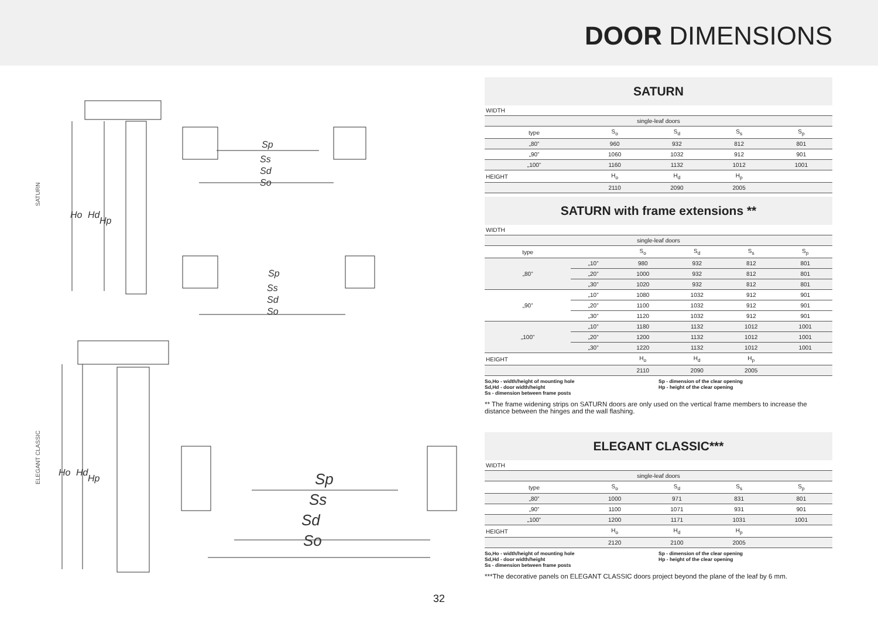DOOR DIMENSIONS
Sp
Ss
Sd
So
Sp
Ss
Sd
So
Sp
Ss
Sd
So
Ho
Hd
Hp
Ho
Hd
Hp
SATURN
ELEGANT CLASSIC
32
SATURN
| WIDTH | | | | |
| single-leaf doors | | | | |
| type | S<sub>o</sub> | S<sub>d</sub> | S<sub>s</sub> | S<sub>p</sub> |
| „80” | 960 | 932 | 812 | 801 |
| „90” | 1060 | 1032 | 912 | 901 |
| „100” | 1160 | 1132 | 1012 | 1001 |
| HEIGHT | H<sub>o</sub> | H<sub>d</sub> | H<sub>p</sub> | |
| | 2110 | 2090 | 2005 | |
SATURN with frame extensions **
| WIDTH | | | | | |
| single-leaf doors | | | | | |
| type | | S<sub>o</sub> | S<sub>d</sub> | S<sub>s</sub> | S<sub>p</sub> |
| „80” | „10” | 980 | 932 | 812 | 801 |
| | „20” | 1000 | 932 | 812 | 801 |
| | „30” | 1020 | 932 | 812 | 801 |
| „90” | „10” | 1080 | 1032 | 912 | 901 |
| | „20” | 1100 | 1032 | 912 | 901 |
| | „30” | 1120 | 1032 | 912 | 901 |
| „100” | „10” | 1180 | 1132 | 1012 | 1001 |
| | „20” | 1200 | 1132 | 1012 | 1001 |
| | „30” | 1220 | 1132 | 1012 | 1001 |
| HEIGHT | | H<sub>o</sub> | H<sub>d</sub> | H<sub>p</sub> | |
| | | 2110 | 2090 | 2005 | |
So,Ho - width/height of mounting hole
Sd,Hd - door width/height
Ss - dimension between frame posts
Sp - dimension of the clear opening
Hp - height of the clear opening
** The frame widening strips on SATURN doors are only used on the vertical frame members to increase the distance between the hinges and the wall flashing.
ELEGANT CLASSIC***
| WIDTH | | | | |
| single-leaf doors | | | | |
| type | S<sub>o</sub> | S<sub>d</sub> | S<sub>s</sub> | S<sub>p</sub> |
| „80” | 1000 | 971 | 831 | 801 |
| „90” | 1100 | 1071 | 931 | 901 |
| „100” | 1200 | 1171 | 1031 | 1001 |
| HEIGHT | H<sub>o</sub> | H<sub>d</sub> | H<sub>p</sub> | |
| | 2120 | 2100 | 2005 | |
So,Ho - width/height of mounting hole
Sd,Hd - door width/height
Ss - dimension between frame posts
Sp - dimension of the clear opening
Hp - height of the clear opening
***The decorative panels on ELEGANT CLASSIC doors project beyond the plane of the leaf by 6 mm.